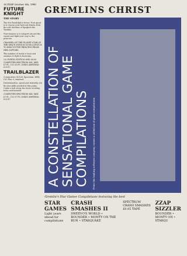16 ZZAP October 4th, 1986
FUTURE KNIGHT
THE STORY
The fair Randolph is brave. Your quest is to rescue your beloved Amelia from the evil clutches of Spegbott the Terrible.
Your mission is to teleport aboard the vessel and fight your way to the princess.
CRASHED ON THE PLANET STAR OF THE SPACE STATION YOUR QUEST IS TO RESCUE THE PRINCESS FROM HER CAPTORS.
The number of levels to beat and enemies to fight is fearsome.
GO PORTAL EDITION AND ALSO COMPUTER SPECTRUM 48K, MSX £7.95, C16 £8.95, DISKS AMSTRAD £14.95
TRAILBLAZER
Commodore 64/128, Spectrum, MSX, C16 Plus 4, Amstrad.
Determination, speed and dexterity are the key skills needed in this game. Guide a ball along the track avoiding holes and hazards.
COMPUTER SPECTRUM 48K, MSX £7.95, C16 £7.95, DISKS AMSTRAD £14.95
GREMLINS CHRIST
A CONSTELLATION OF SENSATIONAL GAME COMPILATIONS
From the leading software company comes a collection of game compilations
Gremlin's Star Games Compilations featuring the best
STAR GAMES
Light years ahead for compilations
CRASH SMASHES II
SWEEVO'S WORLD • BOUNDER • MONTY ON THE RUN • STARQUAKE
SPECTRUM CRASH SMASHES £9.95 TAPE
ZZAP SIZZLER
BOUNDER • MONTY ON • STARQU